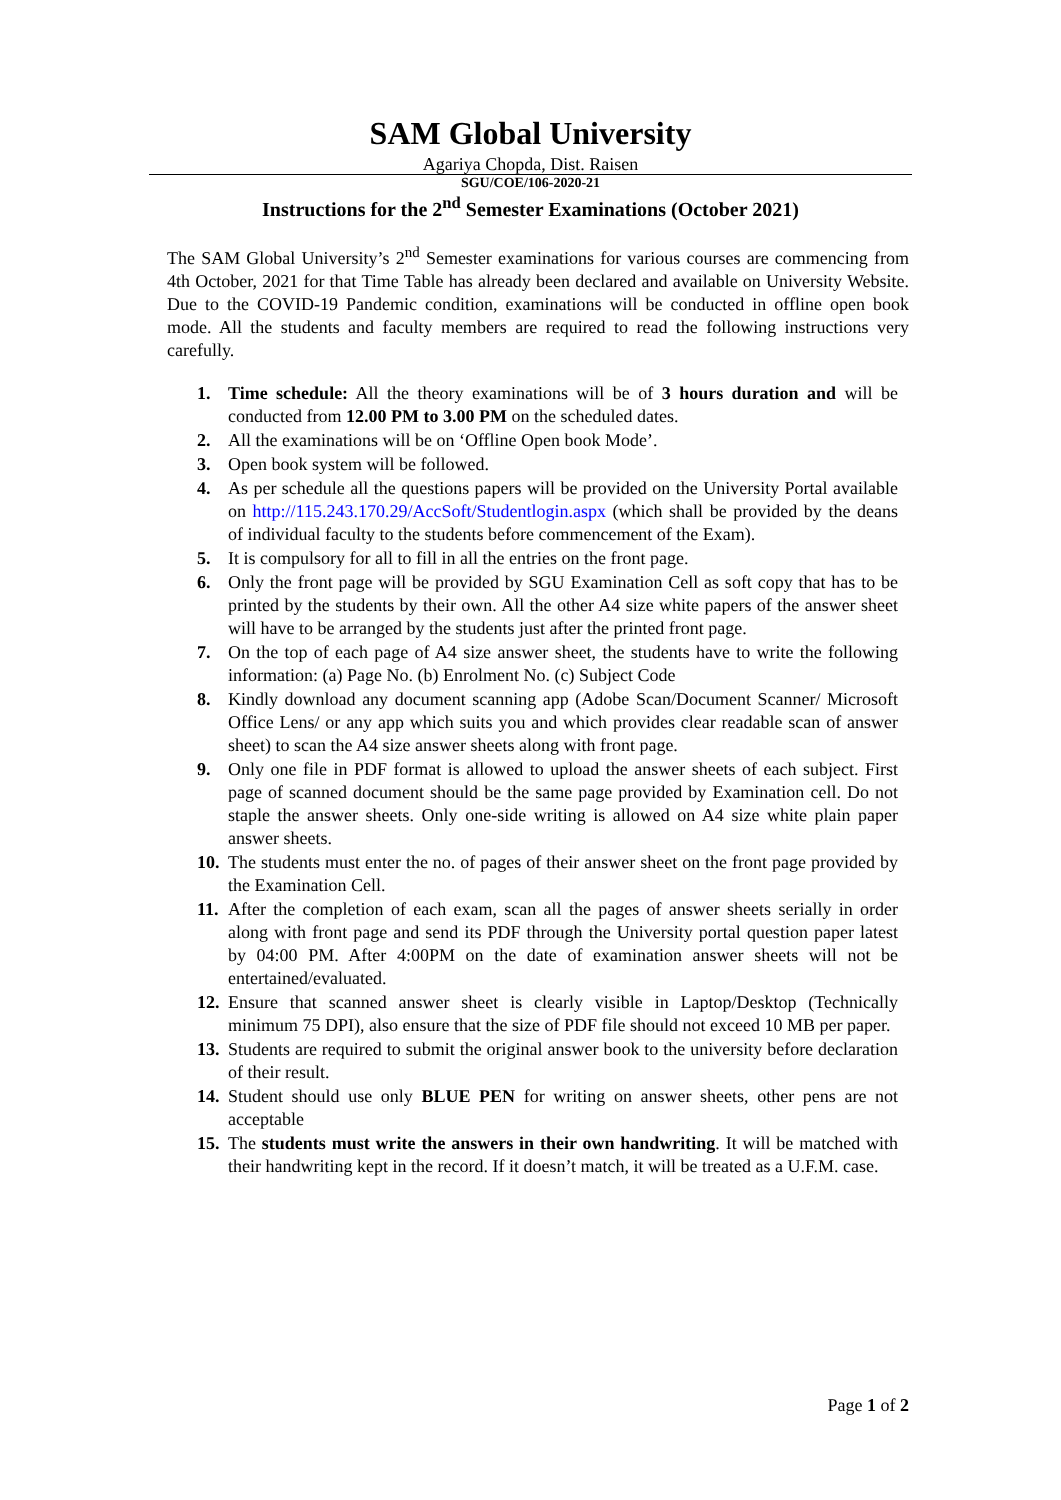SAM Global University
Agariya Chopda, Dist. Raisen
SGU/COE/106-2020-21
Instructions for the 2<sup>nd</sup> Semester Examinations (October 2021)
The SAM Global University’s 2<sup>nd</sup> Semester examinations for various courses are commencing from 4th October, 2021 for that Time Table has already been declared and available on University Website. Due to the COVID-19 Pandemic condition, examinations will be conducted in offline open book mode. All the students and faculty members are required to read the following instructions very carefully.
1. Time schedule: All the theory examinations will be of 3 hours duration and will be conducted from 12.00 PM to 3.00 PM on the scheduled dates.
2. All the examinations will be on ‘Offline Open book Mode’.
3. Open book system will be followed.
4. As per schedule all the questions papers will be provided on the University Portal available on http://115.243.170.29/AccSoft/Studentlogin.aspx (which shall be provided by the deans of individual faculty to the students before commencement of the Exam).
5. It is compulsory for all to fill in all the entries on the front page.
6. Only the front page will be provided by SGU Examination Cell as soft copy that has to be printed by the students by their own. All the other A4 size white papers of the answer sheet will have to be arranged by the students just after the printed front page.
7. On the top of each page of A4 size answer sheet, the students have to write the following information: (a) Page No. (b) Enrolment No. (c) Subject Code
8. Kindly download any document scanning app (Adobe Scan/Document Scanner/ Microsoft Office Lens/ or any app which suits you and which provides clear readable scan of answer sheet) to scan the A4 size answer sheets along with front page.
9. Only one file in PDF format is allowed to upload the answer sheets of each subject. First page of scanned document should be the same page provided by Examination cell. Do not staple the answer sheets. Only one-side writing is allowed on A4 size white plain paper answer sheets.
10. The students must enter the no. of pages of their answer sheet on the front page provided by the Examination Cell.
11. After the completion of each exam, scan all the pages of answer sheets serially in order along with front page and send its PDF through the University portal question paper latest by 04:00 PM. After 4:00PM on the date of examination answer sheets will not be entertained/evaluated.
12. Ensure that scanned answer sheet is clearly visible in Laptop/Desktop (Technically minimum 75 DPI), also ensure that the size of PDF file should not exceed 10 MB per paper.
13. Students are required to submit the original answer book to the university before declaration of their result.
14. Student should use only BLUE PEN for writing on answer sheets, other pens are not acceptable
15. The students must write the answers in their own handwriting. It will be matched with their handwriting kept in the record. If it doesn’t match, it will be treated as a U.F.M. case.
Page 1 of 2